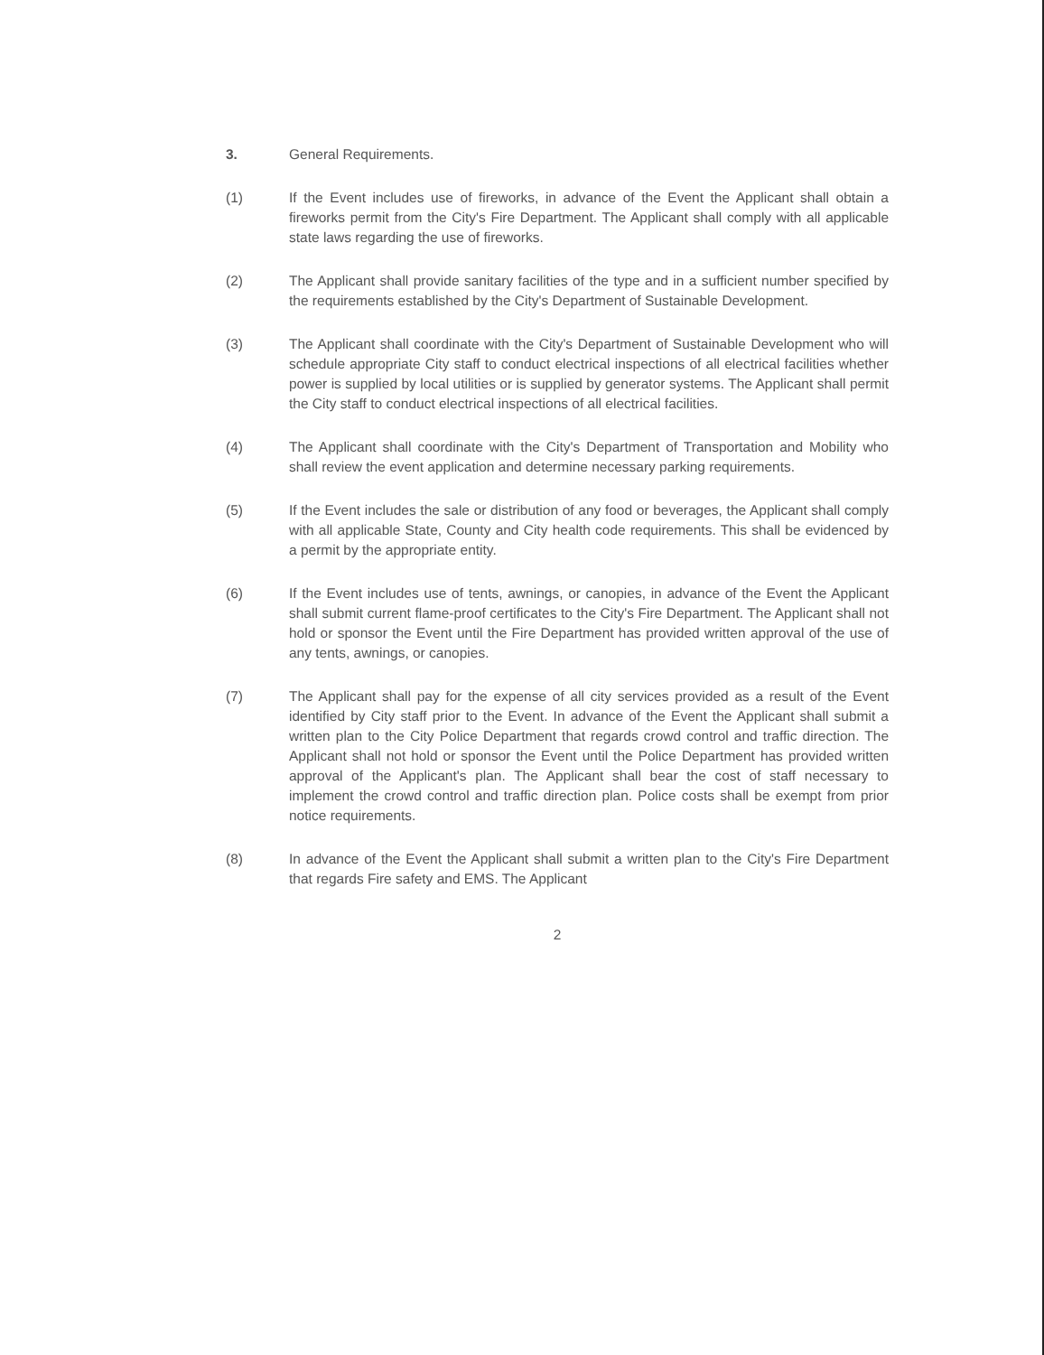3. General Requirements.
(1) If the Event includes use of fireworks, in advance of the Event the Applicant shall obtain a fireworks permit from the City's Fire Department. The Applicant shall comply with all applicable state laws regarding the use of fireworks.
(2) The Applicant shall provide sanitary facilities of the type and in a sufficient number specified by the requirements established by the City's Department of Sustainable Development.
(3) The Applicant shall coordinate with the City's Department of Sustainable Development who will schedule appropriate City staff to conduct electrical inspections of all electrical facilities whether power is supplied by local utilities or is supplied by generator systems. The Applicant shall permit the City staff to conduct electrical inspections of all electrical facilities.
(4) The Applicant shall coordinate with the City's Department of Transportation and Mobility who shall review the event application and determine necessary parking requirements.
(5) If the Event includes the sale or distribution of any food or beverages, the Applicant shall comply with all applicable State, County and City health code requirements. This shall be evidenced by a permit by the appropriate entity.
(6) If the Event includes use of tents, awnings, or canopies, in advance of the Event the Applicant shall submit current flame-proof certificates to the City's Fire Department. The Applicant shall not hold or sponsor the Event until the Fire Department has provided written approval of the use of any tents, awnings, or canopies.
(7) The Applicant shall pay for the expense of all city services provided as a result of the Event identified by City staff prior to the Event. In advance of the Event the Applicant shall submit a written plan to the City Police Department that regards crowd control and traffic direction. The Applicant shall not hold or sponsor the Event until the Police Department has provided written approval of the Applicant's plan. The Applicant shall bear the cost of staff necessary to implement the crowd control and traffic direction plan. Police costs shall be exempt from prior notice requirements.
(8) In advance of the Event the Applicant shall submit a written plan to the City's Fire Department that regards Fire safety and EMS. The Applicant
2